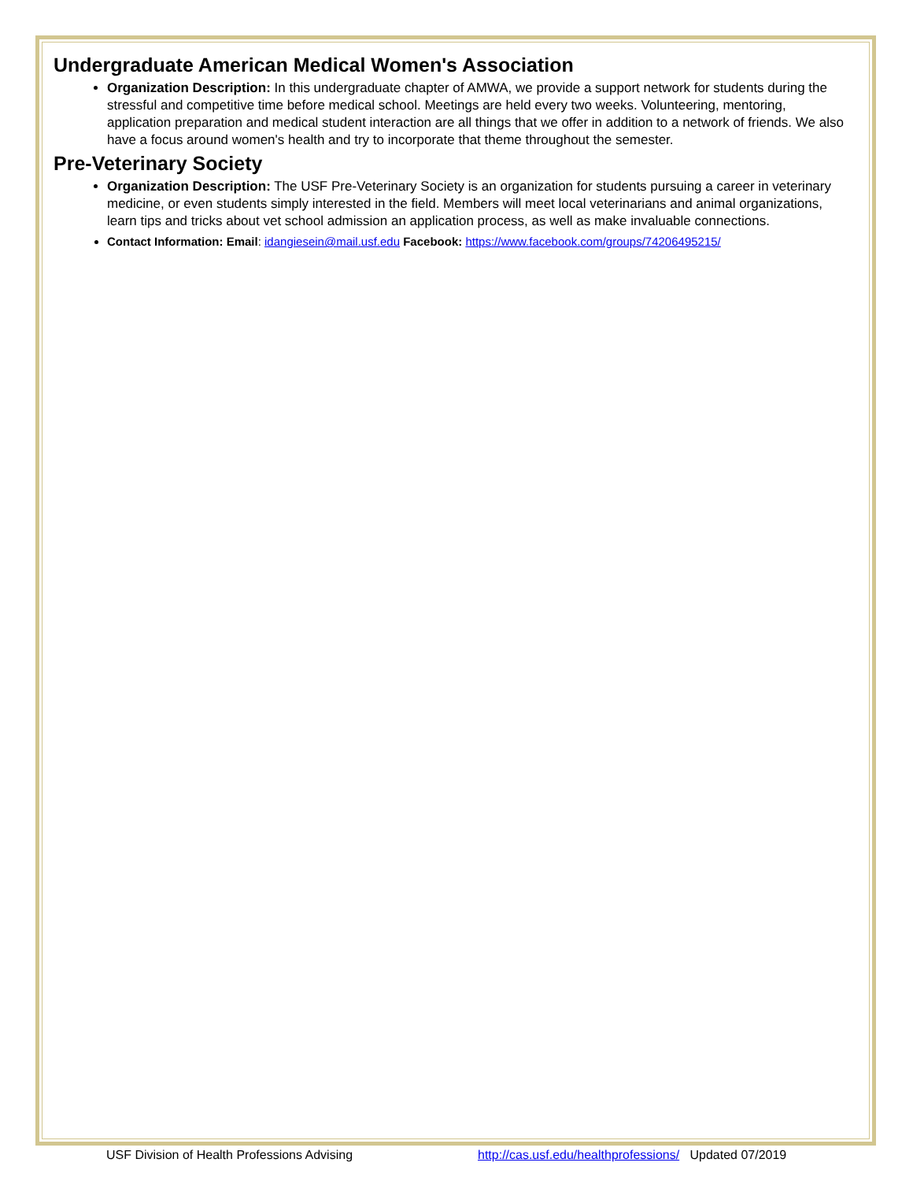Undergraduate American Medical Women's Association
Organization Description: In this undergraduate chapter of AMWA, we provide a support network for students during the stressful and competitive time before medical school. Meetings are held every two weeks. Volunteering, mentoring, application preparation and medical student interaction are all things that we offer in addition to a network of friends. We also have a focus around women's health and try to incorporate that theme throughout the semester.
Pre-Veterinary Society
Organization Description: The USF Pre-Veterinary Society is an organization for students pursuing a career in veterinary medicine, or even students simply interested in the field. Members will meet local veterinarians and animal organizations, learn tips and tricks about vet school admission an application process, as well as make invaluable connections.
Contact Information: Email: idangiesein@mail.usf.edu Facebook: https://www.facebook.com/groups/74206495215/
USF Division of Health Professions Advising http://cas.usf.edu/healthprofessions/ Updated 07/2019